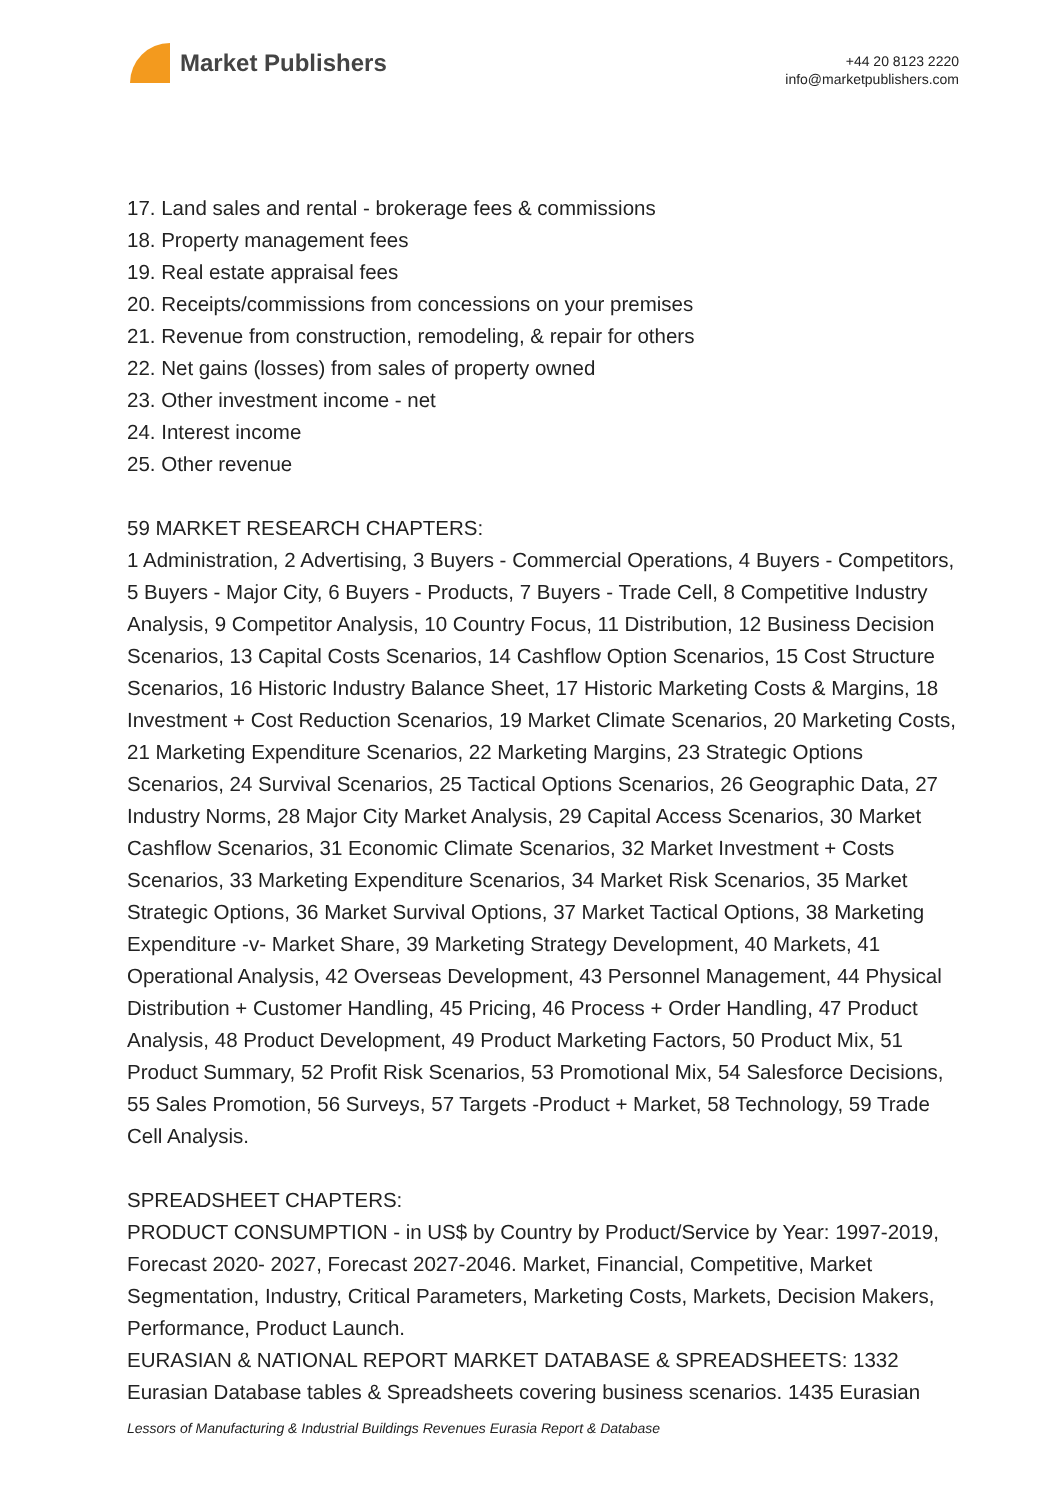Market Publishers
+44 20 8123 2220
info@marketpublishers.com
17. Land sales and rental - brokerage fees & commissions
18. Property management fees
19. Real estate appraisal fees
20. Receipts/commissions from concessions on your premises
21. Revenue from construction, remodeling, & repair for others
22. Net gains (losses) from sales of property owned
23. Other investment income - net
24. Interest income
25. Other revenue
59 MARKET RESEARCH CHAPTERS:
1 Administration, 2 Advertising, 3 Buyers - Commercial Operations, 4 Buyers - Competitors, 5 Buyers - Major City, 6 Buyers - Products, 7 Buyers - Trade Cell, 8 Competitive Industry Analysis, 9 Competitor Analysis, 10 Country Focus, 11 Distribution, 12 Business Decision Scenarios, 13 Capital Costs Scenarios, 14 Cashflow Option Scenarios, 15 Cost Structure Scenarios, 16 Historic Industry Balance Sheet, 17 Historic Marketing Costs & Margins, 18 Investment + Cost Reduction Scenarios, 19 Market Climate Scenarios, 20 Marketing Costs, 21 Marketing Expenditure Scenarios, 22 Marketing Margins, 23 Strategic Options Scenarios, 24 Survival Scenarios, 25 Tactical Options Scenarios, 26 Geographic Data, 27 Industry Norms, 28 Major City Market Analysis, 29 Capital Access Scenarios, 30 Market Cashflow Scenarios, 31 Economic Climate Scenarios, 32 Market Investment + Costs Scenarios, 33 Marketing Expenditure Scenarios, 34 Market Risk Scenarios, 35 Market Strategic Options, 36 Market Survival Options, 37 Market Tactical Options, 38 Marketing Expenditure -v- Market Share, 39 Marketing Strategy Development, 40 Markets, 41 Operational Analysis, 42 Overseas Development, 43 Personnel Management, 44 Physical Distribution + Customer Handling, 45 Pricing, 46 Process + Order Handling, 47 Product Analysis, 48 Product Development, 49 Product Marketing Factors, 50 Product Mix, 51 Product Summary, 52 Profit Risk Scenarios, 53 Promotional Mix, 54 Salesforce Decisions, 55 Sales Promotion, 56 Surveys, 57 Targets -Product + Market, 58 Technology, 59 Trade Cell Analysis.
SPREADSHEET CHAPTERS:
PRODUCT CONSUMPTION - in US$ by Country by Product/Service by Year: 1997-2019, Forecast 2020- 2027, Forecast 2027-2046. Market, Financial, Competitive, Market Segmentation, Industry, Critical Parameters, Marketing Costs, Markets, Decision Makers, Performance, Product Launch.
EURASIAN & NATIONAL REPORT MARKET DATABASE & SPREADSHEETS: 1332 Eurasian Database tables & Spreadsheets covering business scenarios. 1435 Eurasian
Lessors of Manufacturing & Industrial Buildings Revenues Eurasia Report & Database